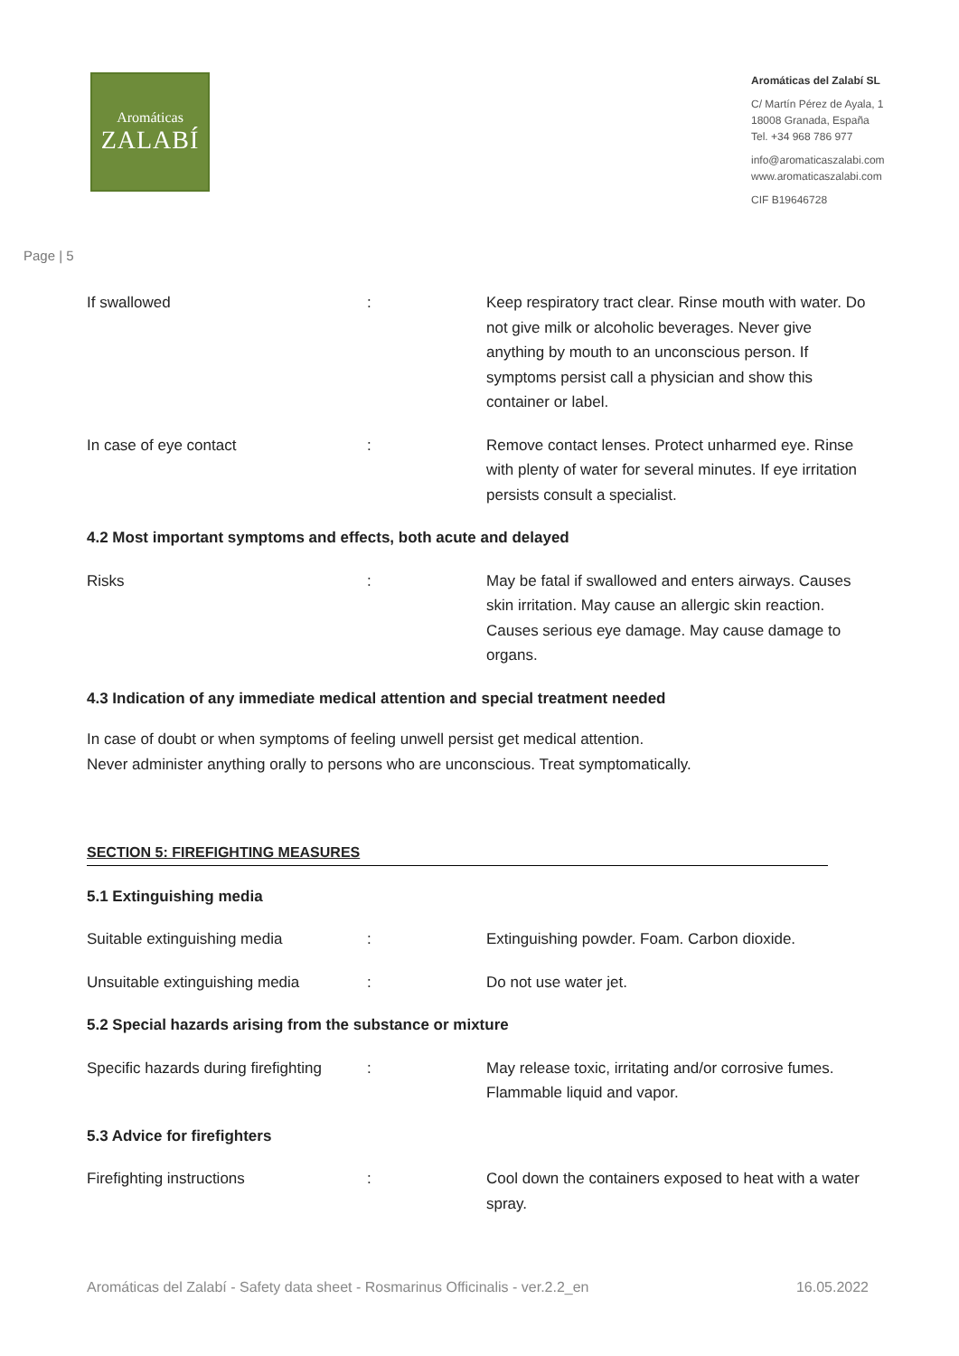Aromáticas
ZALABÍ
Aromáticas del Zalabí SL
C/ Martín Pérez de Ayala, 1
18008 Granada, España
Tel. +34 968 786 977
info@aromaticaszalabi.com
www.aromaticaszalabi.com
CIF B19646728
Page | 5
If swallowed : Keep respiratory tract clear. Rinse mouth with water. Do not give milk or alcoholic beverages. Never give anything by mouth to an unconscious person. If symptoms persist call a physician and show this container or label.
In case of eye contact : Remove contact lenses. Protect unharmed eye. Rinse with plenty of water for several minutes. If eye irritation persists consult a specialist.
4.2 Most important symptoms and effects, both acute and delayed
Risks : May be fatal if swallowed and enters airways. Causes skin irritation. May cause an allergic skin reaction. Causes serious eye damage. May cause damage to organs.
4.3 Indication of any immediate medical attention and special treatment needed
In case of doubt or when symptoms of feeling unwell persist get medical attention.
Never administer anything orally to persons who are unconscious. Treat symptomatically.
SECTION 5: FIREFIGHTING MEASURES
5.1 Extinguishing media
Suitable extinguishing media : Extinguishing powder. Foam. Carbon dioxide.
Unsuitable extinguishing media : Do not use water jet.
5.2 Special hazards arising from the substance or mixture
Specific hazards during firefighting
: May release toxic, irritating and/or corrosive fumes. Flammable liquid and vapor.
5.3 Advice for firefighters
Firefighting instructions : Cool down the containers exposed to heat with a water spray.
Aromáticas del Zalabí - Safety data sheet - Rosmarinus Officinalis - ver.2.2_en 16.05.2022